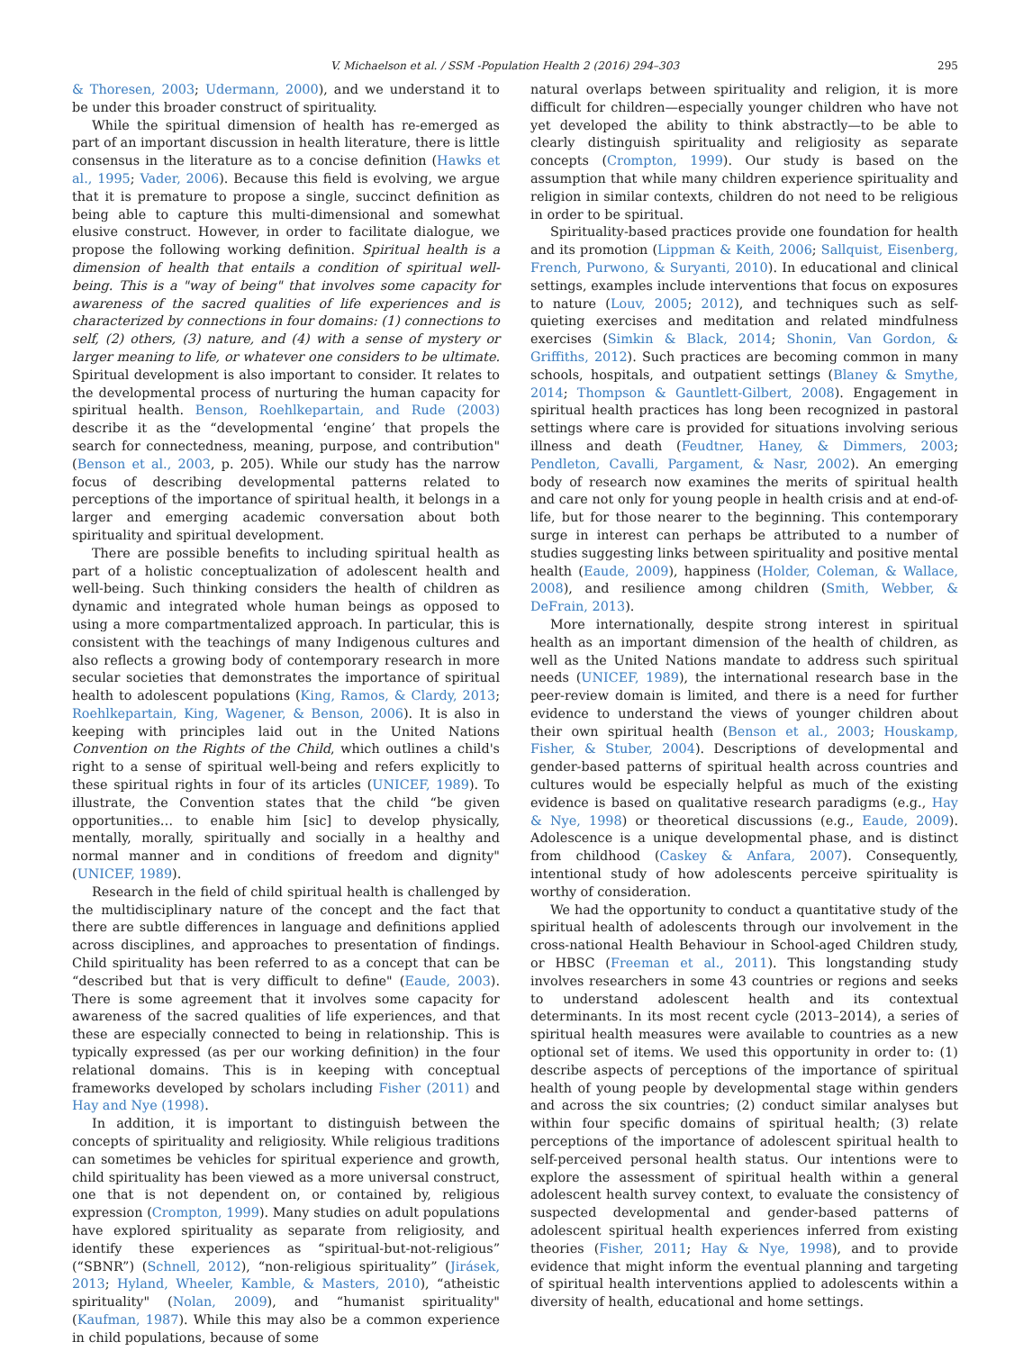V. Michaelson et al. / SSM -Population Health 2 (2016) 294–303 295
& Thoresen, 2003; Udermann, 2000), and we understand it to be under this broader construct of spirituality.
While the spiritual dimension of health has re-emerged as part of an important discussion in health literature, there is little consensus in the literature as to a concise definition (Hawks et al., 1995; Vader, 2006). Because this field is evolving, we argue that it is premature to propose a single, succinct definition as being able to capture this multi-dimensional and somewhat elusive construct. However, in order to facilitate dialogue, we propose the following working definition. Spiritual health is a dimension of health that entails a condition of spiritual well-being. This is a "way of being" that involves some capacity for awareness of the sacred qualities of life experiences and is characterized by connections in four domains: (1) connections to self, (2) others, (3) nature, and (4) with a sense of mystery or larger meaning to life, or whatever one considers to be ultimate. Spiritual development is also important to consider. It relates to the developmental process of nurturing the human capacity for spiritual health. Benson, Roehlkepartain, and Rude (2003) describe it as the “developmental ‘engine’ that propels the search for connectedness, meaning, purpose, and contribution" (Benson et al., 2003, p. 205). While our study has the narrow focus of describing developmental patterns related to perceptions of the importance of spiritual health, it belongs in a larger and emerging academic conversation about both spirituality and spiritual development.
There are possible benefits to including spiritual health as part of a holistic conceptualization of adolescent health and well-being. Such thinking considers the health of children as dynamic and integrated whole human beings as opposed to using a more compartmentalized approach. In particular, this is consistent with the teachings of many Indigenous cultures and also reflects a growing body of contemporary research in more secular societies that demonstrates the importance of spiritual health to adolescent populations (King, Ramos, & Clardy, 2013; Roehlkepartain, King, Wagener, & Benson, 2006). It is also in keeping with principles laid out in the United Nations Convention on the Rights of the Child, which outlines a child's right to a sense of spiritual well-being and refers explicitly to these spiritual rights in four of its articles (UNICEF, 1989). To illustrate, the Convention states that the child “be given opportunities… to enable him [sic] to develop physically, mentally, morally, spiritually and socially in a healthy and normal manner and in conditions of freedom and dignity" (UNICEF, 1989).
Research in the field of child spiritual health is challenged by the multidisciplinary nature of the concept and the fact that there are subtle differences in language and definitions applied across disciplines, and approaches to presentation of findings. Child spirituality has been referred to as a concept that can be “described but that is very difficult to define" (Eaude, 2003). There is some agreement that it involves some capacity for awareness of the sacred qualities of life experiences, and that these are especially connected to being in relationship. This is typically expressed (as per our working definition) in the four relational domains. This is in keeping with conceptual frameworks developed by scholars including Fisher (2011) and Hay and Nye (1998).
In addition, it is important to distinguish between the concepts of spirituality and religiosity. While religious traditions can sometimes be vehicles for spiritual experience and growth, child spirituality has been viewed as a more universal construct, one that is not dependent on, or contained by, religious expression (Crompton, 1999). Many studies on adult populations have explored spirituality as separate from religiosity, and identify these experiences as “spiritual-but-not-religious” (“SBNR”) (Schnell, 2012), “non-religious spirituality” (Jirásek, 2013; Hyland, Wheeler, Kamble, & Masters, 2010), “atheistic spirituality" (Nolan, 2009), and “humanist spirituality" (Kaufman, 1987). While this may also be a common experience in child populations, because of some
natural overlaps between spirituality and religion, it is more difficult for children—especially younger children who have not yet developed the ability to think abstractly—to be able to clearly distinguish spirituality and religiosity as separate concepts (Crompton, 1999). Our study is based on the assumption that while many children experience spirituality and religion in similar contexts, children do not need to be religious in order to be spiritual.
Spirituality-based practices provide one foundation for health and its promotion (Lippman & Keith, 2006; Sallquist, Eisenberg, French, Purwono, & Suryanti, 2010). In educational and clinical settings, examples include interventions that focus on exposures to nature (Louv, 2005; 2012), and techniques such as self-quieting exercises and meditation and related mindfulness exercises (Simkin & Black, 2014; Shonin, Van Gordon, & Griffiths, 2012). Such practices are becoming common in many schools, hospitals, and outpatient settings (Blaney & Smythe, 2014; Thompson & Gauntlett-Gilbert, 2008). Engagement in spiritual health practices has long been recognized in pastoral settings where care is provided for situations involving serious illness and death (Feudtner, Haney, & Dimmers, 2003; Pendleton, Cavalli, Pargament, & Nasr, 2002). An emerging body of research now examines the merits of spiritual health and care not only for young people in health crisis and at end-of-life, but for those nearer to the beginning. This contemporary surge in interest can perhaps be attributed to a number of studies suggesting links between spirituality and positive mental health (Eaude, 2009), happiness (Holder, Coleman, & Wallace, 2008), and resilience among children (Smith, Webber, & DeFrain, 2013).
More internationally, despite strong interest in spiritual health as an important dimension of the health of children, as well as the United Nations mandate to address such spiritual needs (UNICEF, 1989), the international research base in the peer-review domain is limited, and there is a need for further evidence to understand the views of younger children about their own spiritual health (Benson et al., 2003; Houskamp, Fisher, & Stuber, 2004). Descriptions of developmental and gender-based patterns of spiritual health across countries and cultures would be especially helpful as much of the existing evidence is based on qualitative research paradigms (e.g., Hay & Nye, 1998) or theoretical discussions (e.g., Eaude, 2009). Adolescence is a unique developmental phase, and is distinct from childhood (Caskey & Anfara, 2007). Consequently, intentional study of how adolescents perceive spirituality is worthy of consideration.
We had the opportunity to conduct a quantitative study of the spiritual health of adolescents through our involvement in the cross-national Health Behaviour in School-aged Children study, or HBSC (Freeman et al., 2011). This longstanding study involves researchers in some 43 countries or regions and seeks to understand adolescent health and its contextual determinants. In its most recent cycle (2013–2014), a series of spiritual health measures were available to countries as a new optional set of items. We used this opportunity in order to: (1) describe aspects of perceptions of the importance of spiritual health of young people by developmental stage within genders and across the six countries; (2) conduct similar analyses but within four specific domains of spiritual health; (3) relate perceptions of the importance of adolescent spiritual health to self-perceived personal health status. Our intentions were to explore the assessment of spiritual health within a general adolescent health survey context, to evaluate the consistency of suspected developmental and gender-based patterns of adolescent spiritual health experiences inferred from existing theories (Fisher, 2011; Hay & Nye, 1998), and to provide evidence that might inform the eventual planning and targeting of spiritual health interventions applied to adolescents within a diversity of health, educational and home settings.